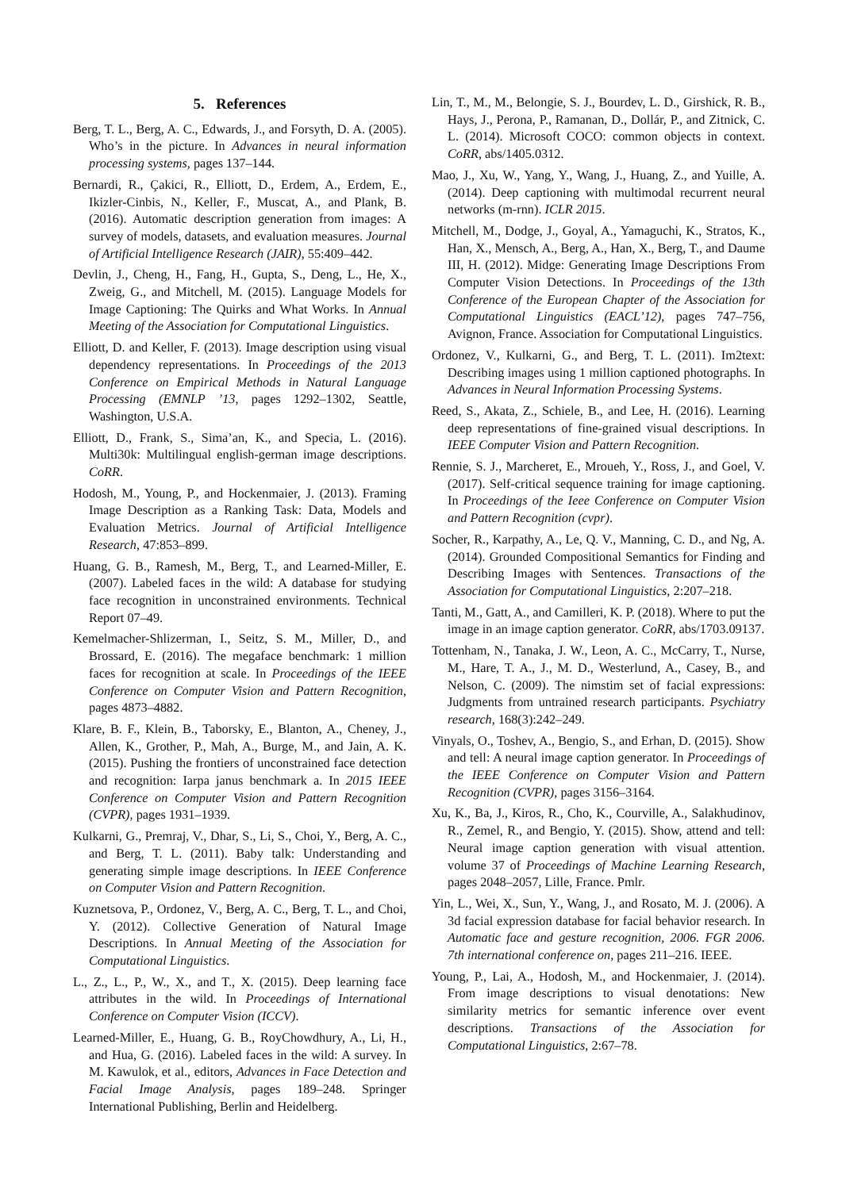5. References
Berg, T. L., Berg, A. C., Edwards, J., and Forsyth, D. A. (2005). Who’s in the picture. In Advances in neural information processing systems, pages 137–144.
Bernardi, R., Çakici, R., Elliott, D., Erdem, A., Erdem, E., Ikizler-Cinbis, N., Keller, F., Muscat, A., and Plank, B. (2016). Automatic description generation from images: A survey of models, datasets, and evaluation measures. Journal of Artificial Intelligence Research (JAIR), 55:409–442.
Devlin, J., Cheng, H., Fang, H., Gupta, S., Deng, L., He, X., Zweig, G., and Mitchell, M. (2015). Language Models for Image Captioning: The Quirks and What Works. In Annual Meeting of the Association for Computational Linguistics.
Elliott, D. and Keller, F. (2013). Image description using visual dependency representations. In Proceedings of the 2013 Conference on Empirical Methods in Natural Language Processing (EMNLP ’13, pages 1292–1302, Seattle, Washington, U.S.A.
Elliott, D., Frank, S., Sima’an, K., and Specia, L. (2016). Multi30k: Multilingual english-german image descriptions. CoRR.
Hodosh, M., Young, P., and Hockenmaier, J. (2013). Framing Image Description as a Ranking Task: Data, Models and Evaluation Metrics. Journal of Artificial Intelligence Research, 47:853–899.
Huang, G. B., Ramesh, M., Berg, T., and Learned-Miller, E. (2007). Labeled faces in the wild: A database for studying face recognition in unconstrained environments. Technical Report 07–49.
Kemelmacher-Shlizerman, I., Seitz, S. M., Miller, D., and Brossard, E. (2016). The megaface benchmark: 1 million faces for recognition at scale. In Proceedings of the IEEE Conference on Computer Vision and Pattern Recognition, pages 4873–4882.
Klare, B. F., Klein, B., Taborsky, E., Blanton, A., Cheney, J., Allen, K., Grother, P., Mah, A., Burge, M., and Jain, A. K. (2015). Pushing the frontiers of unconstrained face detection and recognition: Iarpa janus benchmark a. In 2015 IEEE Conference on Computer Vision and Pattern Recognition (CVPR), pages 1931–1939.
Kulkarni, G., Premraj, V., Dhar, S., Li, S., Choi, Y., Berg, A. C., and Berg, T. L. (2011). Baby talk: Understanding and generating simple image descriptions. In IEEE Conference on Computer Vision and Pattern Recognition.
Kuznetsova, P., Ordonez, V., Berg, A. C., Berg, T. L., and Choi, Y. (2012). Collective Generation of Natural Image Descriptions. In Annual Meeting of the Association for Computational Linguistics.
L., Z., L., P., W., X., and T., X. (2015). Deep learning face attributes in the wild. In Proceedings of International Conference on Computer Vision (ICCV).
Learned-Miller, E., Huang, G. B., RoyChowdhury, A., Li, H., and Hua, G. (2016). Labeled faces in the wild: A survey. In M. Kawulok, et al., editors, Advances in Face Detection and Facial Image Analysis, pages 189–248. Springer International Publishing, Berlin and Heidelberg.
Lin, T., M., M., Belongie, S. J., Bourdev, L. D., Girshick, R. B., Hays, J., Perona, P., Ramanan, D., Dollár, P., and Zitnick, C. L. (2014). Microsoft COCO: common objects in context. CoRR, abs/1405.0312.
Mao, J., Xu, W., Yang, Y., Wang, J., Huang, Z., and Yuille, A. (2014). Deep captioning with multimodal recurrent neural networks (m-rnn). ICLR 2015.
Mitchell, M., Dodge, J., Goyal, A., Yamaguchi, K., Stratos, K., Han, X., Mensch, A., Berg, A., Han, X., Berg, T., and Daume III, H. (2012). Midge: Generating Image Descriptions From Computer Vision Detections. In Proceedings of the 13th Conference of the European Chapter of the Association for Computational Linguistics (EACL’12), pages 747–756, Avignon, France. Association for Computational Linguistics.
Ordonez, V., Kulkarni, G., and Berg, T. L. (2011). Im2text: Describing images using 1 million captioned photographs. In Advances in Neural Information Processing Systems.
Reed, S., Akata, Z., Schiele, B., and Lee, H. (2016). Learning deep representations of fine-grained visual descriptions. In IEEE Computer Vision and Pattern Recognition.
Rennie, S. J., Marcheret, E., Mroueh, Y., Ross, J., and Goel, V. (2017). Self-critical sequence training for image captioning. In Proceedings of the Ieee Conference on Computer Vision and Pattern Recognition (cvpr).
Socher, R., Karpathy, A., Le, Q. V., Manning, C. D., and Ng, A. (2014). Grounded Compositional Semantics for Finding and Describing Images with Sentences. Transactions of the Association for Computational Linguistics, 2:207–218.
Tanti, M., Gatt, A., and Camilleri, K. P. (2018). Where to put the image in an image caption generator. CoRR, abs/1703.09137.
Tottenham, N., Tanaka, J. W., Leon, A. C., McCarry, T., Nurse, M., Hare, T. A., J., M. D., Westerlund, A., Casey, B., and Nelson, C. (2009). The nimstim set of facial expressions: Judgments from untrained research participants. Psychiatry research, 168(3):242–249.
Vinyals, O., Toshev, A., Bengio, S., and Erhan, D. (2015). Show and tell: A neural image caption generator. In Proceedings of the IEEE Conference on Computer Vision and Pattern Recognition (CVPR), pages 3156–3164.
Xu, K., Ba, J., Kiros, R., Cho, K., Courville, A., Salakhudinov, R., Zemel, R., and Bengio, Y. (2015). Show, attend and tell: Neural image caption generation with visual attention. volume 37 of Proceedings of Machine Learning Research, pages 2048–2057, Lille, France. Pmlr.
Yin, L., Wei, X., Sun, Y., Wang, J., and Rosato, M. J. (2006). A 3d facial expression database for facial behavior research. In Automatic face and gesture recognition, 2006. FGR 2006. 7th international conference on, pages 211–216. IEEE.
Young, P., Lai, A., Hodosh, M., and Hockenmaier, J. (2014). From image descriptions to visual denotations: New similarity metrics for semantic inference over event descriptions. Transactions of the Association for Computational Linguistics, 2:67–78.